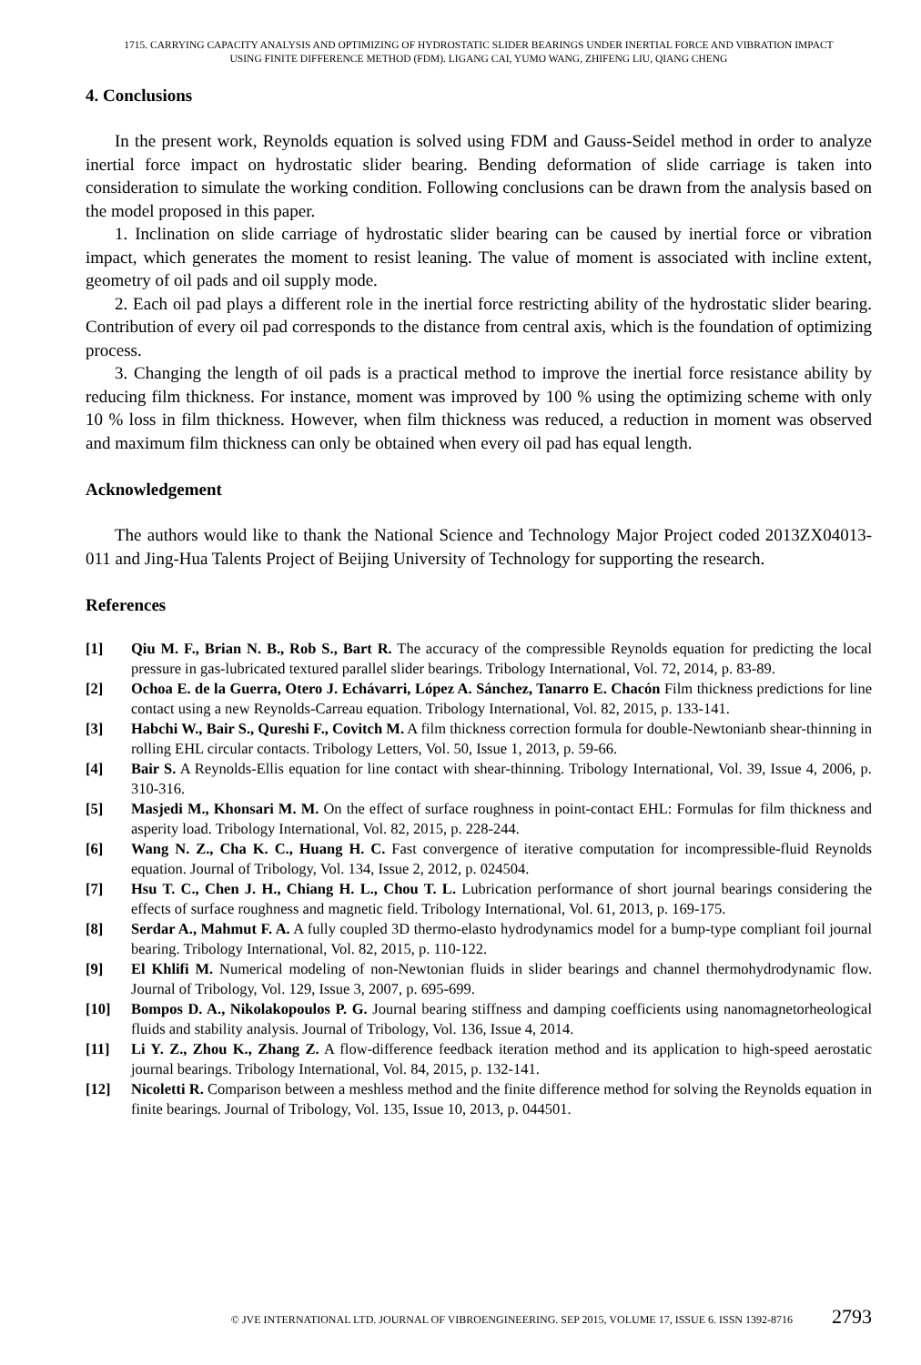1715. CARRYING CAPACITY ANALYSIS AND OPTIMIZING OF HYDROSTATIC SLIDER BEARINGS UNDER INERTIAL FORCE AND VIBRATION IMPACT
USING FINITE DIFFERENCE METHOD (FDM). LIGANG CAI, YUMO WANG, ZHIFENG LIU, QIANG CHENG
4. Conclusions
In the present work, Reynolds equation is solved using FDM and Gauss-Seidel method in order to analyze inertial force impact on hydrostatic slider bearing. Bending deformation of slide carriage is taken into consideration to simulate the working condition. Following conclusions can be drawn from the analysis based on the model proposed in this paper.
1. Inclination on slide carriage of hydrostatic slider bearing can be caused by inertial force or vibration impact, which generates the moment to resist leaning. The value of moment is associated with incline extent, geometry of oil pads and oil supply mode.
2. Each oil pad plays a different role in the inertial force restricting ability of the hydrostatic slider bearing. Contribution of every oil pad corresponds to the distance from central axis, which is the foundation of optimizing process.
3. Changing the length of oil pads is a practical method to improve the inertial force resistance ability by reducing film thickness. For instance, moment was improved by 100 % using the optimizing scheme with only 10 % loss in film thickness. However, when film thickness was reduced, a reduction in moment was observed and maximum film thickness can only be obtained when every oil pad has equal length.
Acknowledgement
The authors would like to thank the National Science and Technology Major Project coded 2013ZX04013-011 and Jing-Hua Talents Project of Beijing University of Technology for supporting the research.
References
[1] Qiu M. F., Brian N. B., Rob S., Bart R. The accuracy of the compressible Reynolds equation for predicting the local pressure in gas-lubricated textured parallel slider bearings. Tribology International, Vol. 72, 2014, p. 83-89.
[2] Ochoa E. de la Guerra, Otero J. Echávarri, López A. Sánchez, Tanarro E. Chacón Film thickness predictions for line contact using a new Reynolds-Carreau equation. Tribology International, Vol. 82, 2015, p. 133-141.
[3] Habchi W., Bair S., Qureshi F., Covitch M. A film thickness correction formula for double-Newtonianb shear-thinning in rolling EHL circular contacts. Tribology Letters, Vol. 50, Issue 1, 2013, p. 59-66.
[4] Bair S. A Reynolds-Ellis equation for line contact with shear-thinning. Tribology International, Vol. 39, Issue 4, 2006, p. 310-316.
[5] Masjedi M., Khonsari M. M. On the effect of surface roughness in point-contact EHL: Formulas for film thickness and asperity load. Tribology International, Vol. 82, 2015, p. 228-244.
[6] Wang N. Z., Cha K. C., Huang H. C. Fast convergence of iterative computation for incompressible-fluid Reynolds equation. Journal of Tribology, Vol. 134, Issue 2, 2012, p. 024504.
[7] Hsu T. C., Chen J. H., Chiang H. L., Chou T. L. Lubrication performance of short journal bearings considering the effects of surface roughness and magnetic field. Tribology International, Vol. 61, 2013, p. 169-175.
[8] Serdar A., Mahmut F. A. A fully coupled 3D thermo-elasto hydrodynamics model for a bump-type compliant foil journal bearing. Tribology International, Vol. 82, 2015, p. 110-122.
[9] El Khlifi M. Numerical modeling of non-Newtonian fluids in slider bearings and channel thermohydrodynamic flow. Journal of Tribology, Vol. 129, Issue 3, 2007, p. 695-699.
[10] Bompos D. A., Nikolakopoulos P. G. Journal bearing stiffness and damping coefficients using nanomagnetorheological fluids and stability analysis. Journal of Tribology, Vol. 136, Issue 4, 2014.
[11] Li Y. Z., Zhou K., Zhang Z. A flow-difference feedback iteration method and its application to high-speed aerostatic journal bearings. Tribology International, Vol. 84, 2015, p. 132-141.
[12] Nicoletti R. Comparison between a meshless method and the finite difference method for solving the Reynolds equation in finite bearings. Journal of Tribology, Vol. 135, Issue 10, 2013, p. 044501.
© JVE INTERNATIONAL LTD. JOURNAL OF VIBROENGINEERING. SEP 2015, VOLUME 17, ISSUE 6. ISSN 1392-8716 2793